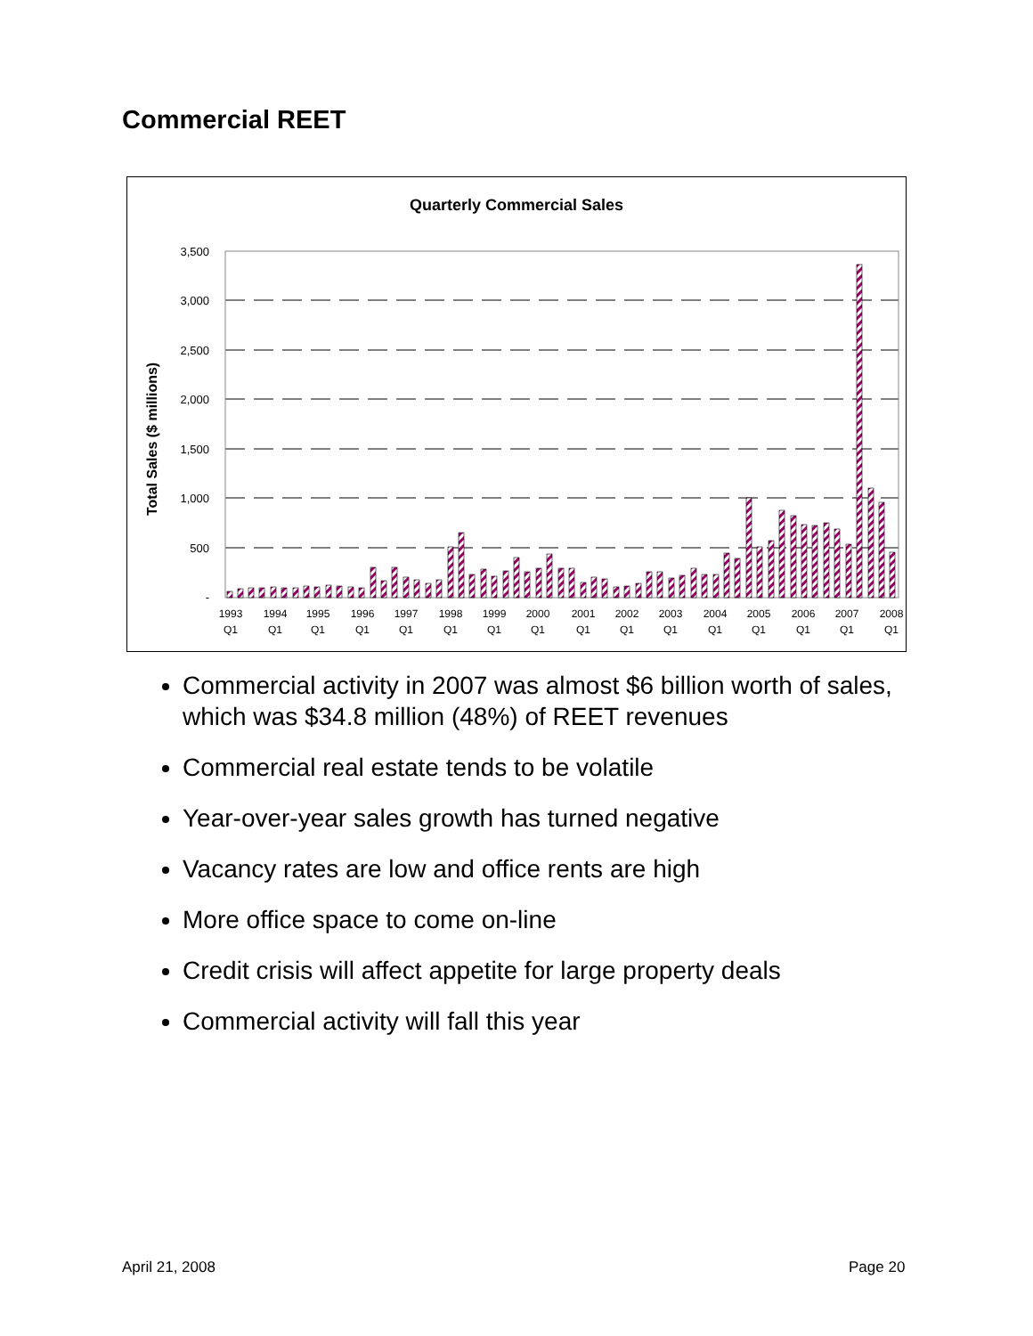Commercial REET
Quarterly Commercial Sales
Total Sales ($ millions)
3,500
3,000
2,500
2,000
1,500
1,000
500
-
1993
1994
1995
1996
1997
1998
1999
2000
2001
2002
2003
2004
2005
2006
2007
2008
Q1
Q1
Q1
Q1
Q1
Q1
Q1
Q1
Q1
Q1
Q1
Q1
Q1
Q1
Q1
Q1
Commercial activity in 2007 was almost $6 billion worth of sales, which was $34.8 million (48%) of REET revenues
Commercial real estate tends to be volatile
Year-over-year sales growth has turned negative
Vacancy rates are low and office rents are high
More office space to come on-line
Credit crisis will affect appetite for large property deals
Commercial activity will fall this year
April 21, 2008 Page 20